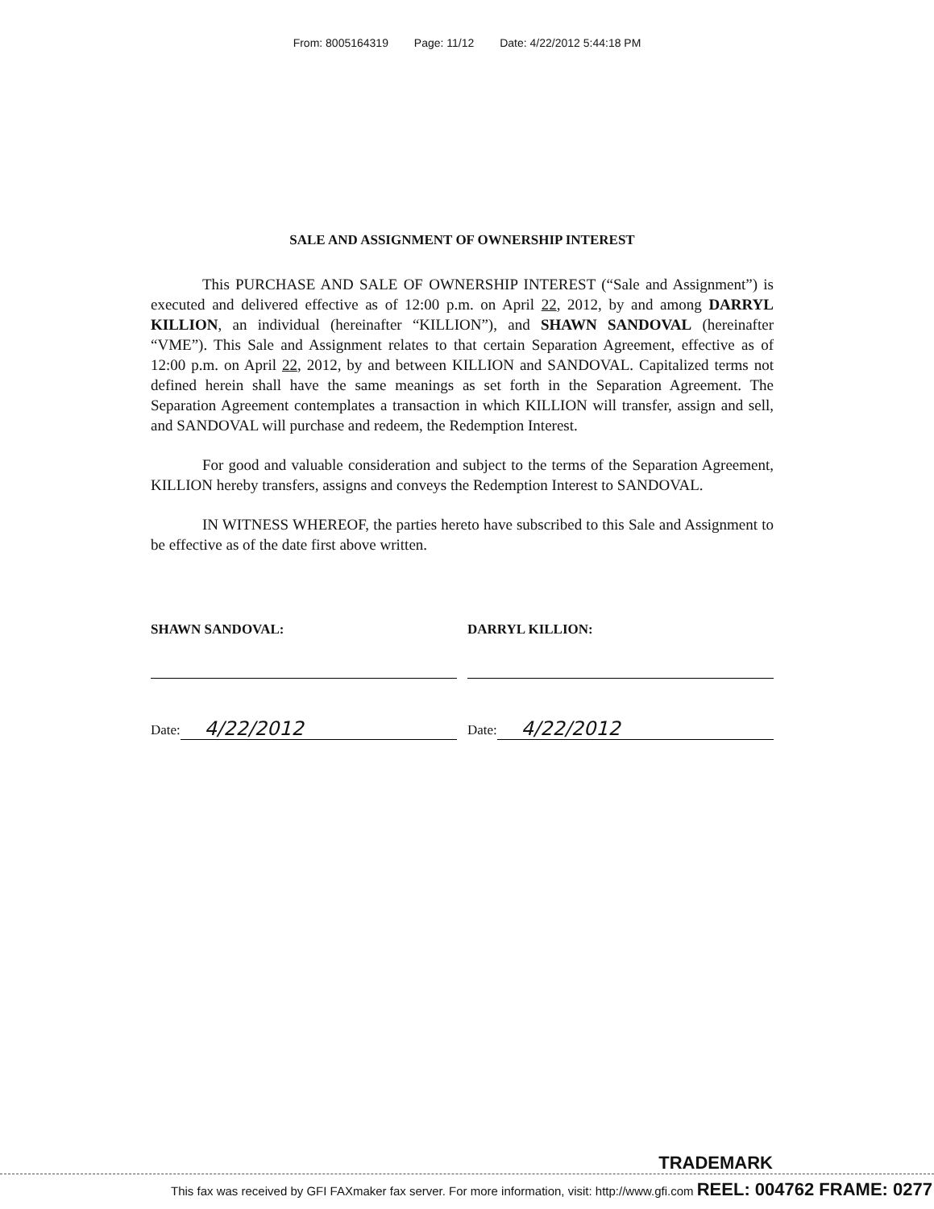From: 8005164319 Page: 11/12 Date: 4/22/2012 5:44:18 PM
SALE AND ASSIGNMENT OF OWNERSHIP INTEREST
This PURCHASE AND SALE OF OWNERSHIP INTEREST (“Sale and Assignment”) is executed and delivered effective as of 12:00 p.m. on April 22, 2012, by and among DARRYL KILLION, an individual (hereinafter “KILLION”), and SHAWN SANDOVAL (hereinafter “VME”). This Sale and Assignment relates to that certain Separation Agreement, effective as of 12:00 p.m. on April 22, 2012, by and between KILLION and SANDOVAL. Capitalized terms not defined herein shall have the same meanings as set forth in the Separation Agreement. The Separation Agreement contemplates a transaction in which KILLION will transfer, assign and sell, and SANDOVAL will purchase and redeem, the Redemption Interest.
For good and valuable consideration and subject to the terms of the Separation Agreement, KILLION hereby transfers, assigns and conveys the Redemption Interest to SANDOVAL.
IN WITNESS WHEREOF, the parties hereto have subscribed to this Sale and Assignment to be effective as of the date first above written.
SHAWN SANDOVAL:
Date: 4/22/2012
DARRYL KILLION:
Date: 4/22/2012
TRADEMARK
This fax was received by GFI FAXmaker fax server. For more information, visit: http://www.gfi.com REEL: 004762 FRAME: 0277